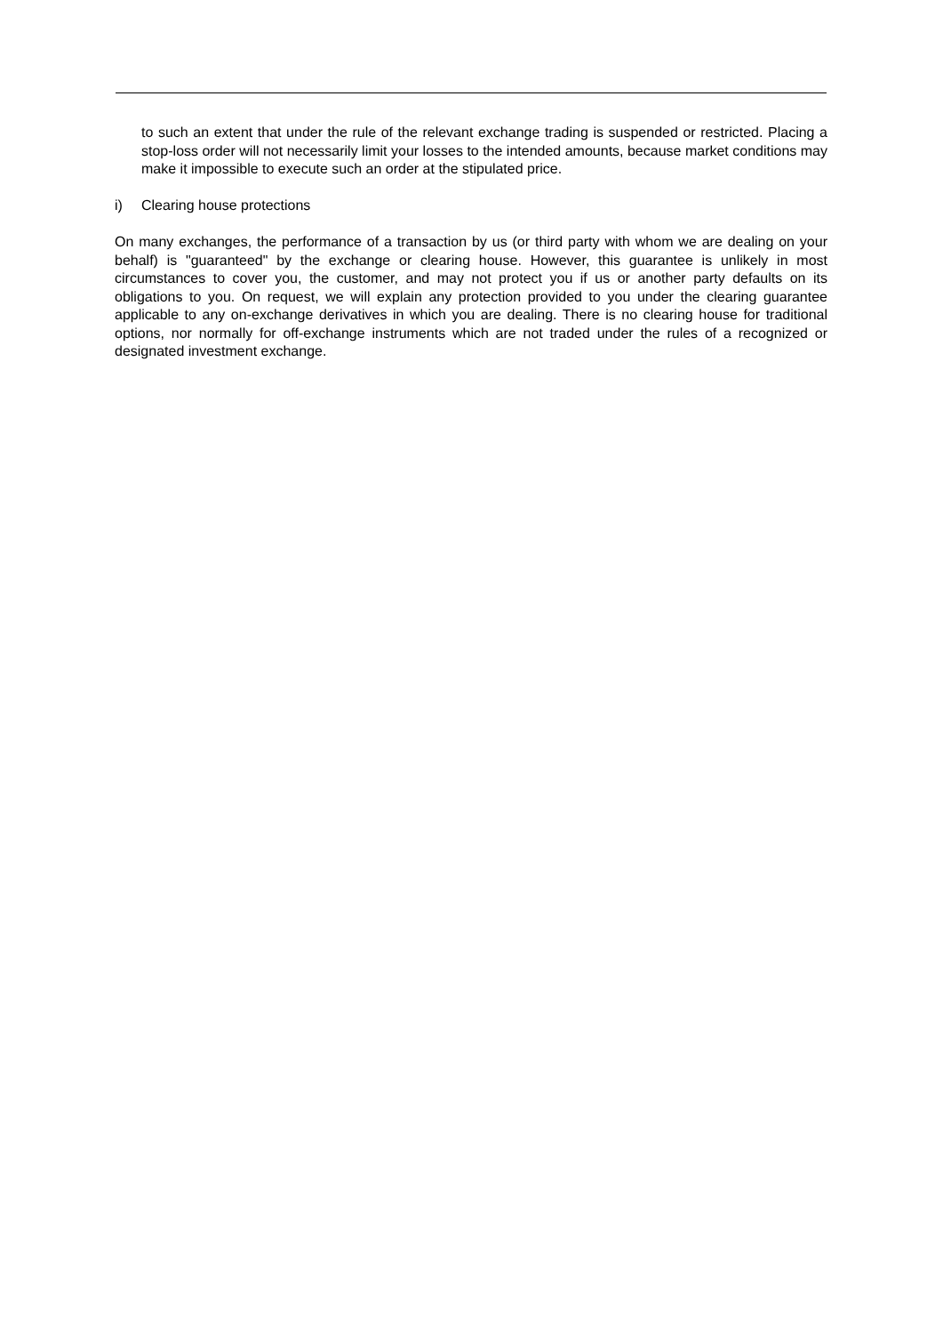to such an extent that under the rule of the relevant exchange trading is suspended or restricted. Placing a stop-loss order will not necessarily limit your losses to the intended amounts, because market conditions may make it impossible to execute such an order at the stipulated price.
i) Clearing house protections
On many exchanges, the performance of a transaction by us (or third party with whom we are dealing on your behalf) is "guaranteed" by the exchange or clearing house. However, this guarantee is unlikely in most circumstances to cover you, the customer, and may not protect you if us or another party defaults on its obligations to you. On request, we will explain any protection provided to you under the clearing guarantee applicable to any on-exchange derivatives in which you are dealing. There is no clearing house for traditional options, nor normally for off-exchange instruments which are not traded under the rules of a recognized or designated investment exchange.